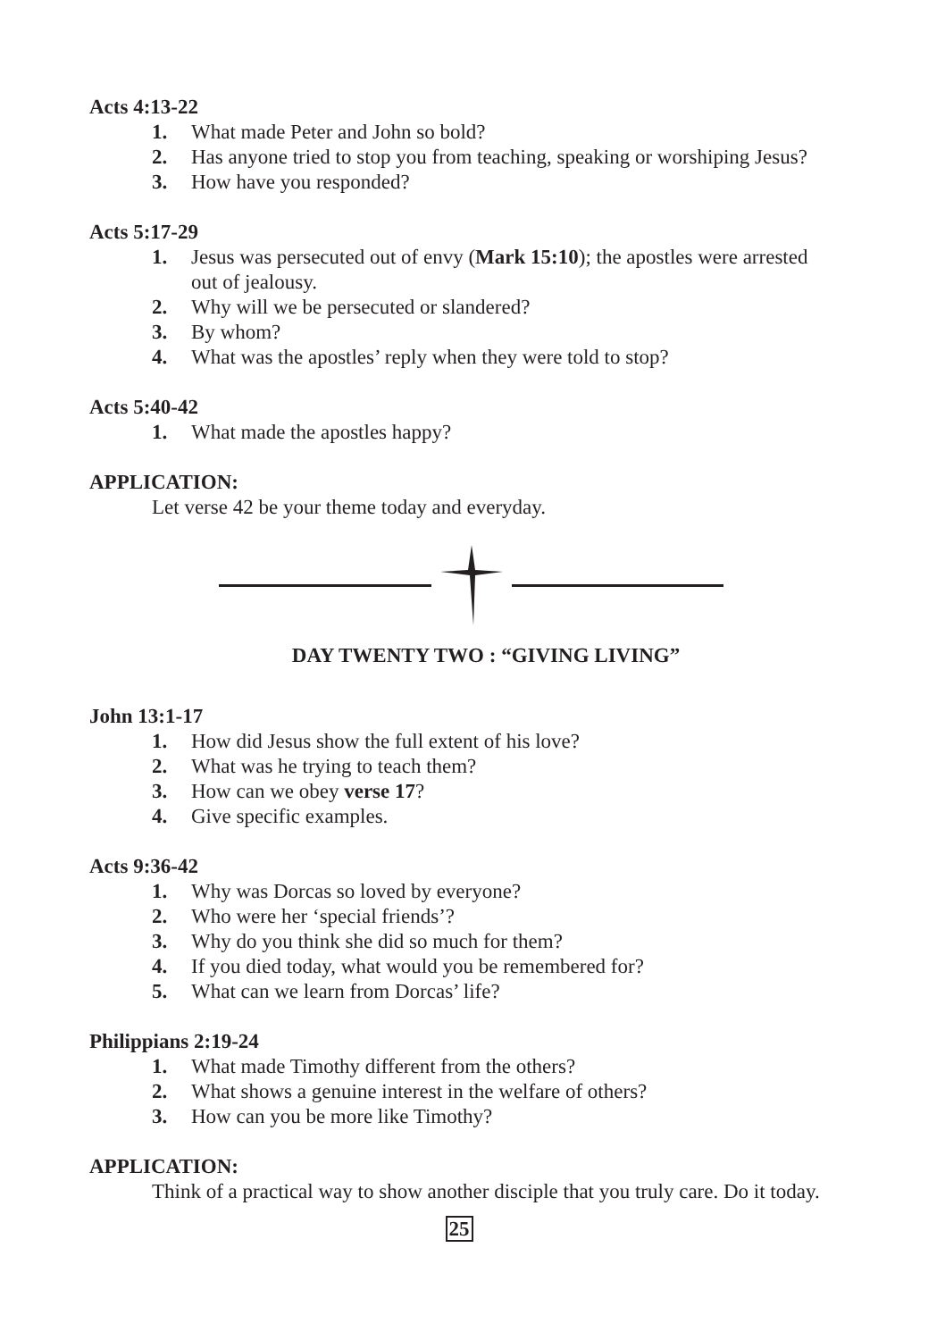Acts 4:13-22
1. What made Peter and John so bold?
2. Has anyone tried to stop you from teaching, speaking or worshiping Jesus?
3. How have you responded?
Acts 5:17-29
1. Jesus was persecuted out of envy (Mark 15:10); the apostles were arrested out of jealousy.
2. Why will we be persecuted or slandered?
3. By whom?
4. What was the apostles’ reply when they were told to stop?
Acts 5:40-42
1. What made the apostles happy?
APPLICATION:
Let verse 42 be your theme today and everyday.
DAY TWENTY TWO : “GIVING LIVING”
John 13:1-17
1. How did Jesus show the full extent of his love?
2. What was he trying to teach them?
3. How can we obey verse 17?
4. Give specific examples.
Acts 9:36-42
1. Why was Dorcas so loved by everyone?
2. Who were her ‘special friends’?
3. Why do you think she did so much for them?
4. If you died today, what would you be remembered for?
5. What can we learn from Dorcas’ life?
Philippians 2:19-24
1. What made Timothy different from the others?
2. What shows a genuine interest in the welfare of others?
3. How can you be more like Timothy?
APPLICATION:
Think of a practical way to show another disciple that you truly care. Do it today.
25